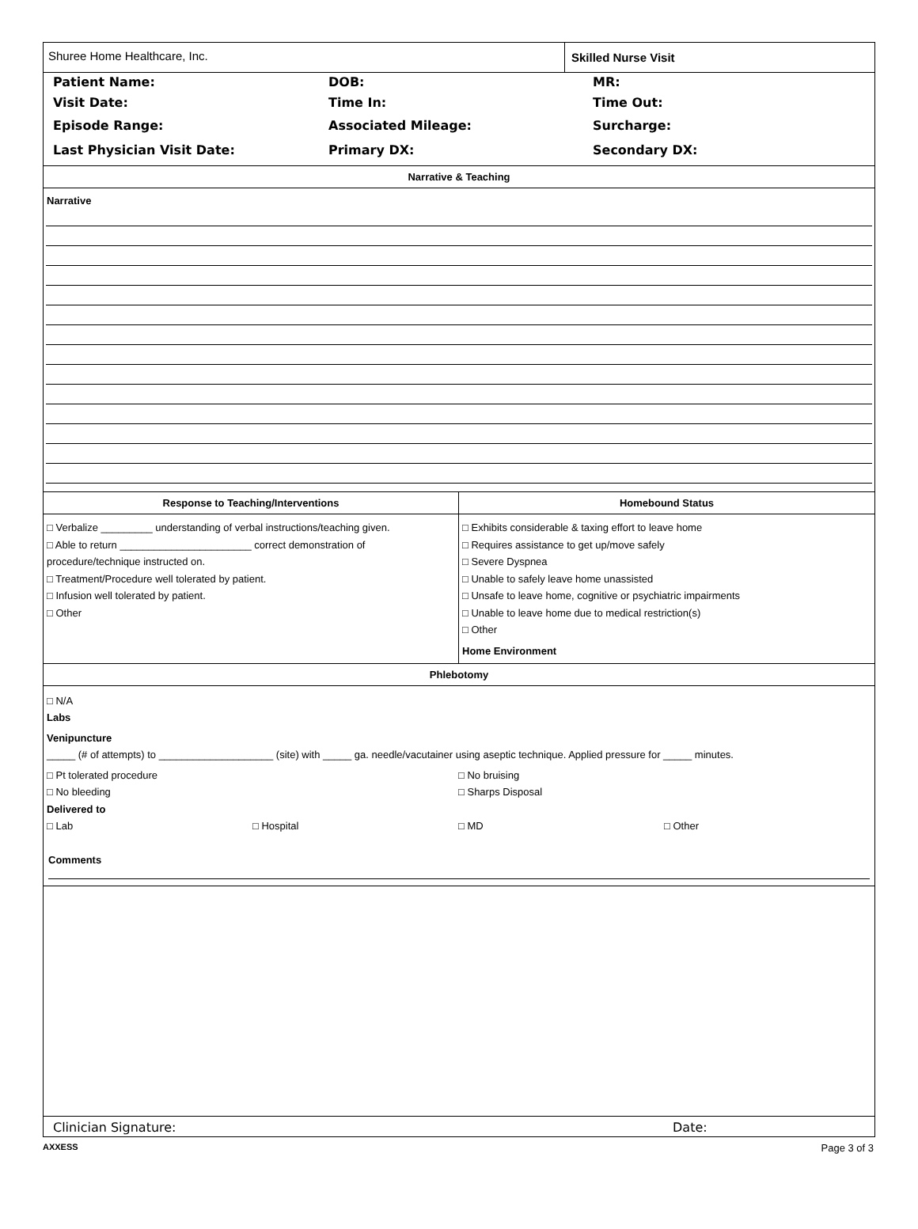Shuree Home Healthcare, Inc. Skilled Nurse Visit
Patient Name: DOB: MR:
Visit Date: Time In: Time Out:
Episode Range: Associated Mileage: Surcharge:
Last Physician Visit Date: Primary DX: Secondary DX:
Narrative & Teaching
Narrative
Response to Teaching/Interventions
□ Verbalize _________ understanding of verbal instructions/teaching given.
□ Able to return _______________________ correct demonstration of
procedure/technique instructed on.
□ Treatment/Procedure well tolerated by patient.
□ Infusion well tolerated by patient.
□ Other
Homebound Status
□ Exhibits considerable & taxing effort to leave home
□ Requires assistance to get up/move safely
□ Severe Dyspnea
□ Unable to safely leave home unassisted
□ Unsafe to leave home, cognitive or psychiatric impairments
□ Unable to leave home due to medical restriction(s)
□ Other
Home Environment
Phlebotomy
□ N/A
Labs
Venipuncture
_____ (# of attempts) to ____________________ (site) with _____ ga. needle/vacutainer using aseptic technique. Applied pressure for _____ minutes.
□ Pt tolerated procedure
□ No bleeding
Delivered to
□ No bruising
□ Sharps Disposal
□ Lab □ Hospital □ MD □ Other
Comments
Clinician Signature: Date:
AXXESS
Page 3 of 3